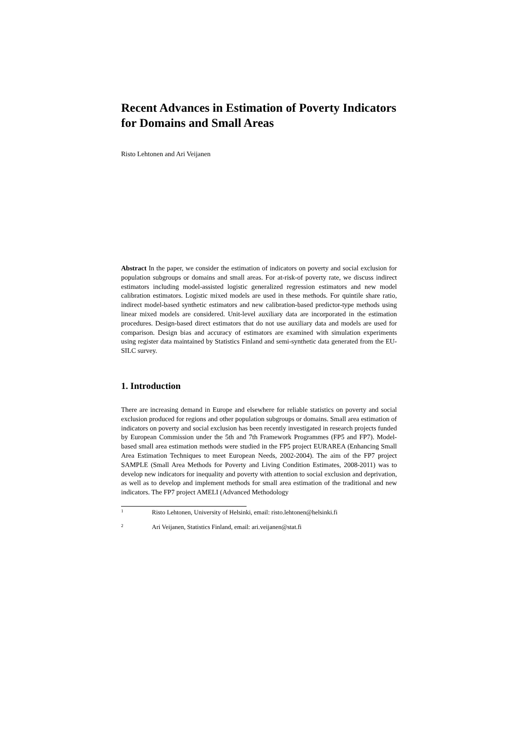Recent Advances in Estimation of Poverty Indicators for Domains and Small Areas
Risto Lehtonen and Ari Veijanen
Abstract In the paper, we consider the estimation of indicators on poverty and social exclusion for population subgroups or domains and small areas. For at-risk-of poverty rate, we discuss indirect estimators including model-assisted logistic generalized regression estimators and new model calibration estimators. Logistic mixed models are used in these methods. For quintile share ratio, indirect model-based synthetic estimators and new calibration-based predictor-type methods using linear mixed models are considered. Unit-level auxiliary data are incorporated in the estimation procedures. Design-based direct estimators that do not use auxiliary data and models are used for comparison. Design bias and accuracy of estimators are examined with simulation experiments using register data maintained by Statistics Finland and semi-synthetic data generated from the EU-SILC survey.
1. Introduction
There are increasing demand in Europe and elsewhere for reliable statistics on poverty and social exclusion produced for regions and other population subgroups or domains. Small area estimation of indicators on poverty and social exclusion has been recently investigated in research projects funded by European Commission under the 5th and 7th Framework Programmes (FP5 and FP7). Model-based small area estimation methods were studied in the FP5 project EURAREA (Enhancing Small Area Estimation Techniques to meet European Needs, 2002-2004). The aim of the FP7 project SAMPLE (Small Area Methods for Poverty and Living Condition Estimates, 2008-2011) was to develop new indicators for inequality and poverty with attention to social exclusion and deprivation, as well as to develop and implement methods for small area estimation of the traditional and new indicators. The FP7 project AMELI (Advanced Methodology
<sup>1</sup> Risto Lehtonen, University of Helsinki, email: risto.lehtonen@helsinki.fi
<sup>2</sup> Ari Veijanen, Statistics Finland, email: ari.veijanen@stat.fi